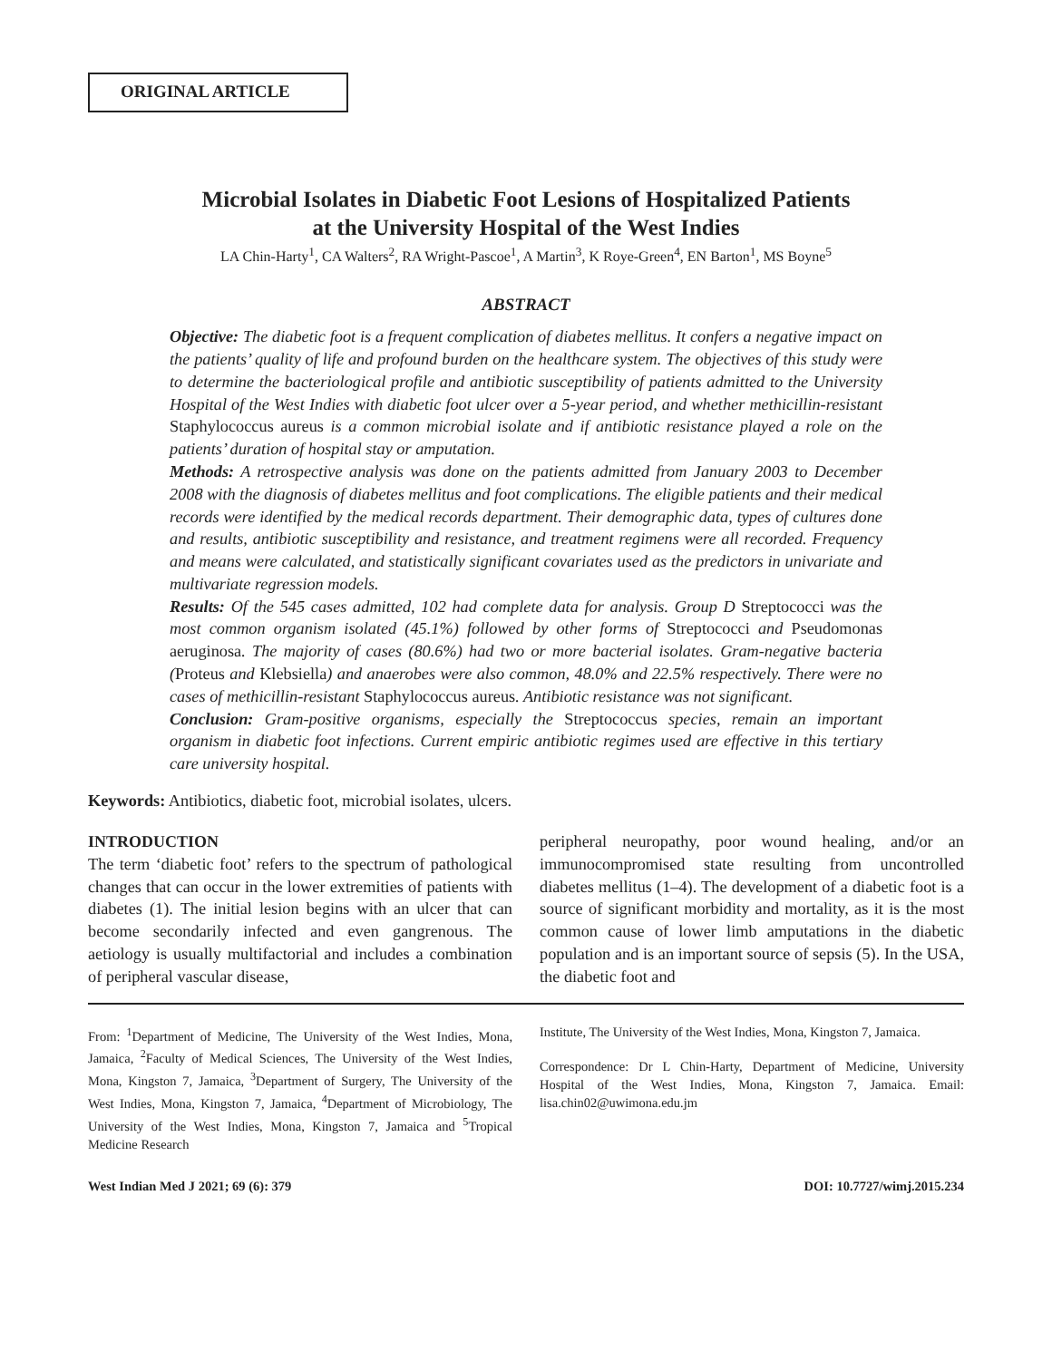ORIGINAL ARTICLE
Microbial Isolates in Diabetic Foot Lesions of Hospitalized Patients
at the University Hospital of the West Indies
LA Chin-Harty<sup>1</sup>, CA Walters<sup>2</sup>, RA Wright-Pascoe<sup>1</sup>, A Martin<sup>3</sup>, K Roye-Green<sup>4</sup>, EN Barton<sup>1</sup>, MS Boyne<sup>5</sup>
ABSTRACT
Objective: The diabetic foot is a frequent complication of diabetes mellitus. It confers a negative impact on the patients’ quality of life and profound burden on the healthcare system. The objectives of this study were to determine the bacteriological profile and antibiotic susceptibility of patients admitted to the University Hospital of the West Indies with diabetic foot ulcer over a 5-year period, and whether methicillin-resistant Staphylococcus aureus is a common microbial isolate and if antibiotic resistance played a role on the patients’ duration of hospital stay or amputation.
Methods: A retrospective analysis was done on the patients admitted from January 2003 to December 2008 with the diagnosis of diabetes mellitus and foot complications. The eligible patients and their medical records were identified by the medical records department. Their demographic data, types of cultures done and results, antibiotic susceptibility and resistance, and treatment regimens were all recorded. Frequency and means were calculated, and statistically significant covariates used as the predictors in univariate and multivariate regression models.
Results: Of the 545 cases admitted, 102 had complete data for analysis. Group D Streptococci was the most common organism isolated (45.1%) followed by other forms of Streptococci and Pseudomonas aeruginosa. The majority of cases (80.6%) had two or more bacterial isolates. Gram-negative bacteria (Proteus and Klebsiella) and anaerobes were also common, 48.0% and 22.5% respectively. There were no cases of methicillin-resistant Staphylococcus aureus. Antibiotic resistance was not significant.
Conclusion: Gram-positive organisms, especially the Streptococcus species, remain an important organism in diabetic foot infections. Current empiric antibiotic regimes used are effective in this tertiary care university hospital.
Keywords: Antibiotics, diabetic foot, microbial isolates, ulcers.
INTRODUCTION
The term ‘diabetic foot’ refers to the spectrum of pathological changes that can occur in the lower extremities of patients with diabetes (1). The initial lesion begins with an ulcer that can become secondarily infected and even gangrenous. The aetiology is usually multifactorial and includes a combination of peripheral vascular disease,
peripheral neuropathy, poor wound healing, and/or an immunocompromised state resulting from uncontrolled diabetes mellitus (1–4). The development of a diabetic foot is a source of significant morbidity and mortality, as it is the most common cause of lower limb amputations in the diabetic population and is an important source of sepsis (5). In the USA, the diabetic foot and
From: <sup>1</sup>Department of Medicine, The University of the West Indies, Mona, Jamaica, <sup>2</sup>Faculty of Medical Sciences, The University of the West Indies, Mona, Kingston 7, Jamaica, <sup>3</sup>Department of Surgery, The University of the West Indies, Mona, Kingston 7, Jamaica, <sup>4</sup>Department of Microbiology, The University of the West Indies, Mona, Kingston 7, Jamaica and <sup>5</sup>Tropical Medicine Research
Institute, The University of the West Indies, Mona, Kingston 7, Jamaica.
Correspondence: Dr L Chin-Harty, Department of Medicine, University Hospital of the West Indies, Mona, Kingston 7, Jamaica. Email: lisa.chin02@uwimona.edu.jm
West Indian Med J 2021; 69 (6): 379 DOI: 10.7727/wimj.2015.234